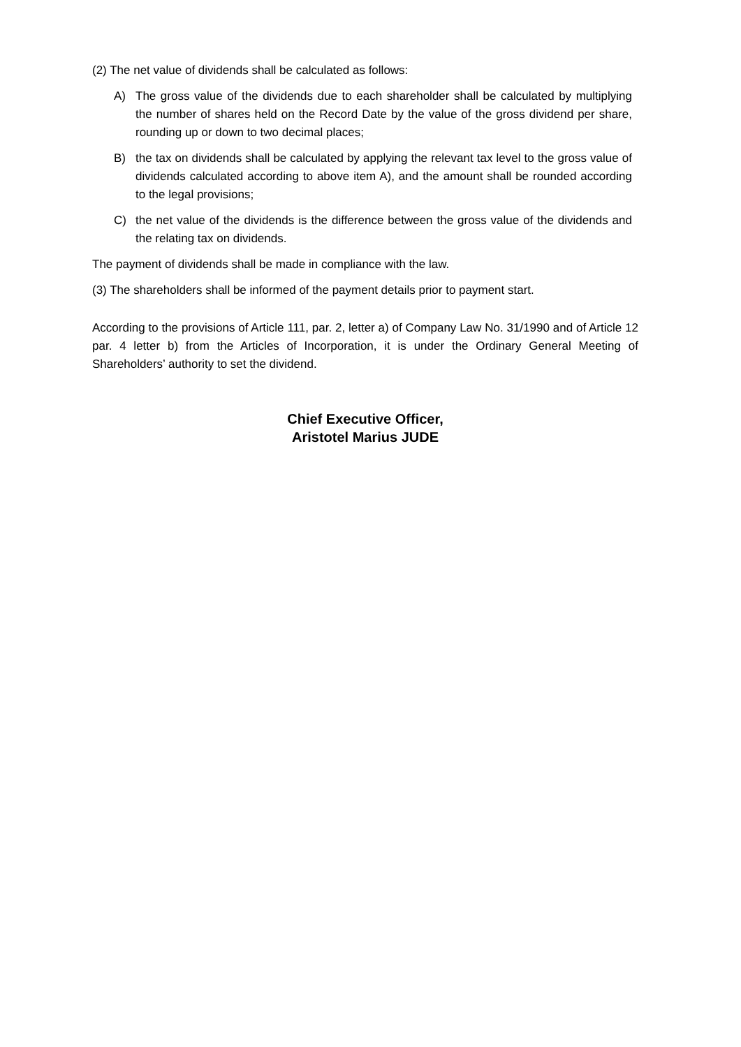(2) The net value of dividends shall be calculated as follows:
A) The gross value of the dividends due to each shareholder shall be calculated by multiplying the number of shares held on the Record Date by the value of the gross dividend per share, rounding up or down to two decimal places;
B) the tax on dividends shall be calculated by applying the relevant tax level to the gross value of dividends calculated according to above item A), and the amount shall be rounded according to the legal provisions;
C) the net value of the dividends is the difference between the gross value of the dividends and the relating tax on dividends.
The payment of dividends shall be made in compliance with the law.
(3) The shareholders shall be informed of the payment details prior to payment start.
According to the provisions of Article 111, par. 2, letter a) of Company Law No. 31/1990 and of Article 12 par. 4 letter b) from the Articles of Incorporation, it is under the Ordinary General Meeting of Shareholders’ authority to set the dividend.
Chief Executive Officer,
Aristotel Marius JUDE